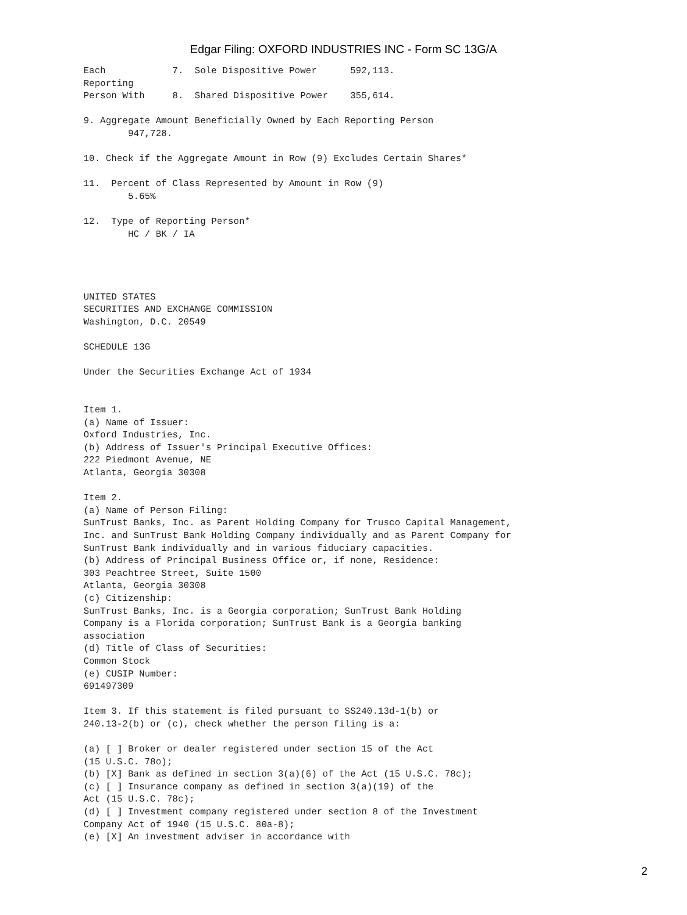Edgar Filing: OXFORD INDUSTRIES INC - Form SC 13G/A
Each            7.  Sole Dispositive Power      592,113.
Reporting
Person With     8.  Shared Dispositive Power    355,614.

9. Aggregate Amount Beneficially Owned by Each Reporting Person
        947,728.

10. Check if the Aggregate Amount in Row (9) Excludes Certain Shares*

11.  Percent of Class Represented by Amount in Row (9)
        5.65%

12.  Type of Reporting Person*
        HC / BK / IA




UNITED STATES
SECURITIES AND EXCHANGE COMMISSION
Washington, D.C. 20549

SCHEDULE 13G

Under the Securities Exchange Act of 1934


Item 1.
(a) Name of Issuer:
Oxford Industries, Inc.
(b) Address of Issuer's Principal Executive Offices:
222 Piedmont Avenue, NE
Atlanta, Georgia 30308

Item 2.
(a) Name of Person Filing:
SunTrust Banks, Inc. as Parent Holding Company for Trusco Capital Management,
Inc. and SunTrust Bank Holding Company individually and as Parent Company for
SunTrust Bank individually and in various fiduciary capacities.
(b) Address of Principal Business Office or, if none, Residence:
303 Peachtree Street, Suite 1500
Atlanta, Georgia 30308
(c) Citizenship:
SunTrust Banks, Inc. is a Georgia corporation; SunTrust Bank Holding
Company is a Florida corporation; SunTrust Bank is a Georgia banking
association
(d) Title of Class of Securities:
Common Stock
(e) CUSIP Number:
691497309

Item 3. If this statement is filed pursuant to SS240.13d-1(b) or
240.13-2(b) or (c), check whether the person filing is a:

(a) [ ] Broker or dealer registered under section 15 of the Act
(15 U.S.C. 78o);
(b) [X] Bank as defined in section 3(a)(6) of the Act (15 U.S.C. 78c);
(c) [ ] Insurance company as defined in section 3(a)(19) of the
Act (15 U.S.C. 78c);
(d) [ ] Investment company registered under section 8 of the Investment
Company Act of 1940 (15 U.S.C. 80a-8);
(e) [X] An investment adviser in accordance with
2